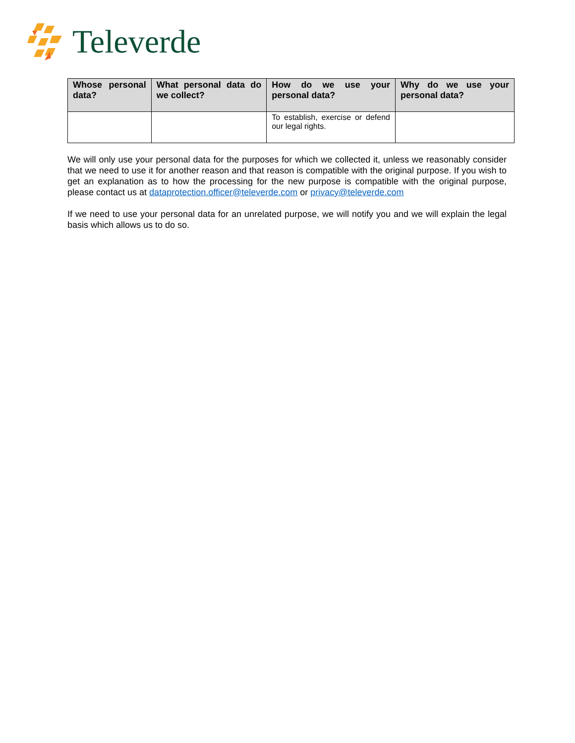Televerde
| Whose personal data? | What personal data do we collect? | How do we use your personal data? | Why do we use your personal data? |
| --- | --- | --- | --- |
| | | To establish, exercise or defend our legal rights. | |
We will only use your personal data for the purposes for which we collected it, unless we reasonably consider that we need to use it for another reason and that reason is compatible with the original purpose. If you wish to get an explanation as to how the processing for the new purpose is compatible with the original purpose, please contact us at dataprotection.officer@televerde.com or privacy@televerde.com
If we need to use your personal data for an unrelated purpose, we will notify you and we will explain the legal basis which allows us to do so.